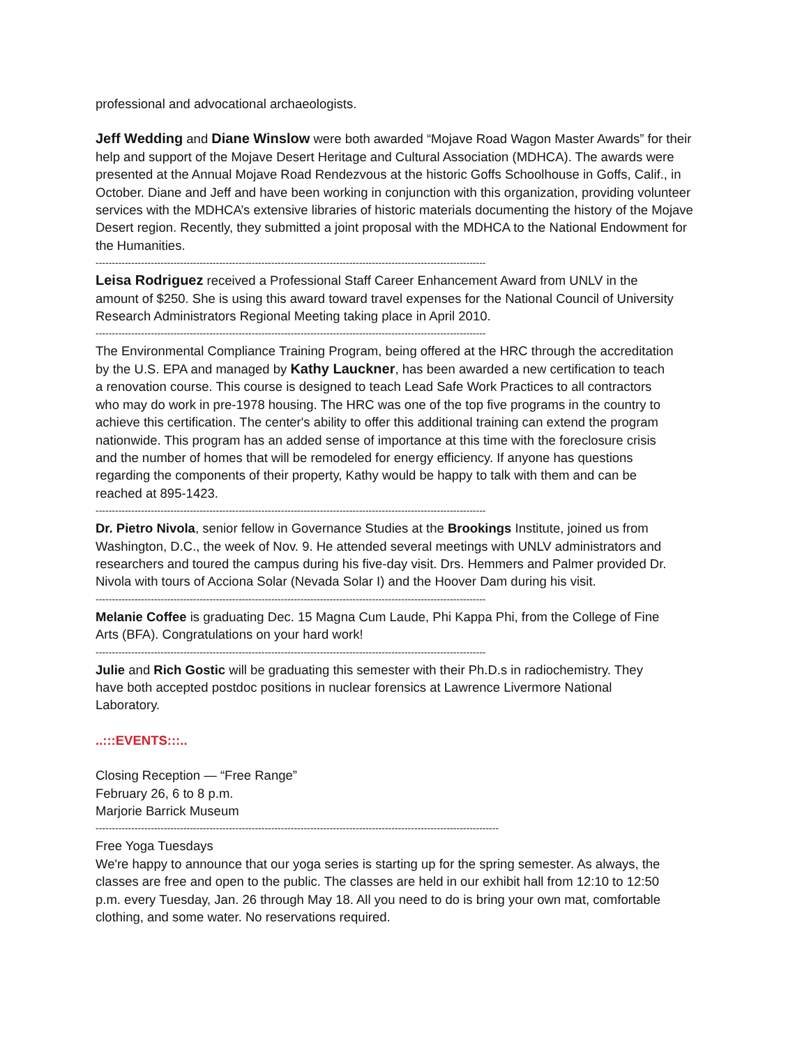professional and advocational archaeologists.
Jeff Wedding and Diane Winslow were both awarded “Mojave Road Wagon Master Awards” for their help and support of the Mojave Desert Heritage and Cultural Association (MDHCA). The awards were presented at the Annual Mojave Road Rendezvous at the historic Goffs Schoolhouse in Goffs, Calif., in October. Diane and Jeff and have been working in conjunction with this organization, providing volunteer services with the MDHCA’s extensive libraries of historic materials documenting the history of the Mojave Desert region. Recently, they submitted a joint proposal with the MDHCA to the National Endowment for the Humanities.
------------------------------------------------------------------------------------------------------------------------
Leisa Rodriguez received a Professional Staff Career Enhancement Award from UNLV in the amount of $250. She is using this award toward travel expenses for the National Council of University Research Administrators Regional Meeting taking place in April 2010.
------------------------------------------------------------------------------------------------------------------------
The Environmental Compliance Training Program, being offered at the HRC through the accreditation by the U.S. EPA and managed by Kathy Lauckner, has been awarded a new certification to teach a renovation course. This course is designed to teach Lead Safe Work Practices to all contractors who may do work in pre-1978 housing. The HRC was one of the top five programs in the country to achieve this certification. The center's ability to offer this additional training can extend the program nationwide. This program has an added sense of importance at this time with the foreclosure crisis and the number of homes that will be remodeled for energy efficiency. If anyone has questions regarding the components of their property, Kathy would be happy to talk with them and can be reached at 895-1423.
------------------------------------------------------------------------------------------------------------------------
Dr. Pietro Nivola, senior fellow in Governance Studies at the Brookings Institute, joined us from Washington, D.C., the week of Nov. 9. He attended several meetings with UNLV administrators and researchers and toured the campus during his five-day visit. Drs. Hemmers and Palmer provided Dr. Nivola with tours of Acciona Solar (Nevada Solar I) and the Hoover Dam during his visit.
------------------------------------------------------------------------------------------------------------------------
Melanie Coffee is graduating Dec. 15 Magna Cum Laude, Phi Kappa Phi, from the College of Fine Arts (BFA). Congratulations on your hard work!
------------------------------------------------------------------------------------------------------------------------
Julie and Rich Gostic will be graduating this semester with their Ph.D.s in radiochemistry. They have both accepted postdoc positions in nuclear forensics at Lawrence Livermore National Laboratory.
..:::EVENTS:::..
Closing Reception — “Free Range”
February 26, 6 to 8 p.m.
Marjorie Barrick Museum
----------------------------------------------------------------------------------------------------------------------------
Free Yoga Tuesdays
We're happy to announce that our yoga series is starting up for the spring semester. As always, the classes are free and open to the public. The classes are held in our exhibit hall from 12:10 to 12:50 p.m. every Tuesday, Jan. 26 through May 18. All you need to do is bring your own mat, comfortable clothing, and some water. No reservations required.